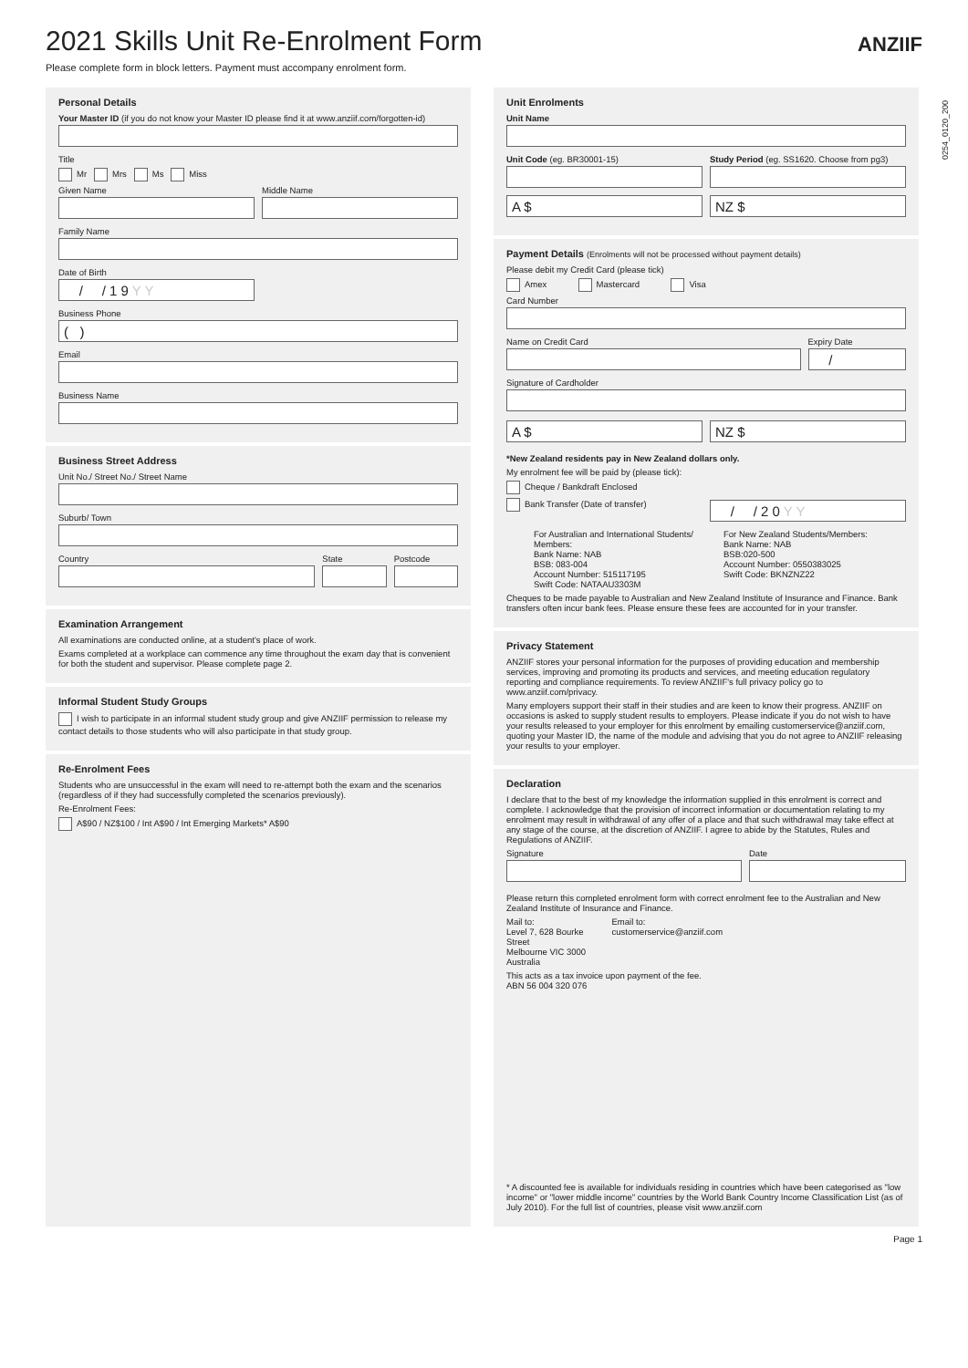0254_0120_200
2021 Skills Unit Re-Enrolment Form
Please complete form in block letters. Payment must accompany enrolment form.
ANZIIF
Personal Details
Your Master ID (if you do not know your Master ID please find it at www.anziif.com/forgotten-id)
Title
Mr Mrs Ms Miss
Given Name Middle Name
Family Name
Date of Birth
/ / 1 9 Y Y
Business Phone
( )
Email
Business Name
Business Street Address
Unit No./ Street No./ Street Name
Suburb/ Town
Country State Postcode
Examination Arrangement
All examinations are conducted online, at a student's place of work.
Exams completed at a workplace can commence any time throughout the exam day that is convenient for both the student and supervisor. Please complete page 2.
Informal Student Study Groups
I wish to participate in an informal student study group and give ANZIIF permission to release my contact details to those students who will also participate in that study group.
Re-Enrolment Fees
Students who are unsuccessful in the exam will need to re-attempt both the exam and the scenarios (regardless of if they had successfully completed the scenarios previously).
Re-Enrolment Fees:
A$90 / NZ$100 / Int A$90 / Int Emerging Markets* A$90
Unit Enrolments
Unit Name
Unit Code (eg. BR30001-15)
A $
Study Period (eg. SS1620. Choose from pg3)
NZ $
Payment Details (Enrolments will not be processed without payment details)
Please debit my Credit Card (please tick)
Amex Mastercard Visa
Card Number
Name on Credit Card Expiry Date
/
Signature of Cardholder
A $ NZ $
*New Zealand residents pay in New Zealand dollars only.
My enrolment fee will be paid by (please tick):
Cheque / Bankdraft Enclosed
Bank Transfer (Date of transfer)
/ / 2 0 Y Y
For Australian and International Students/ Members:
Bank Name: NAB
BSB: 083-004
Account Number: 515117195
Swift Code: NATAAU3303M
For New Zealand Students/Members:
Bank Name: NAB
BSB:020-500
Account Number: 0550383025
Swift Code: BKNZNZ22
Cheques to be made payable to Australian and New Zealand Institute of Insurance and Finance. Bank transfers often incur bank fees. Please ensure these fees are accounted for in your transfer.
Privacy Statement
ANZIIF stores your personal information for the purposes of providing education and membership services, improving and promoting its products and services, and meeting education regulatory reporting and compliance requirements. To review ANZIIF's full privacy policy go to www.anziif.com/privacy.
Many employers support their staff in their studies and are keen to know their progress. ANZIIF on occasions is asked to supply student results to employers. Please indicate if you do not wish to have your results released to your employer for this enrolment by emailing customerservice@anziif.com, quoting your Master ID, the name of the module and advising that you do not agree to ANZIIF releasing your results to your employer.
Declaration
I declare that to the best of my knowledge the information supplied in this enrolment is correct and complete. I acknowledge that the provision of incorrect information or documentation relating to my enrolment may result in withdrawal of any offer of a place and that such withdrawal may take effect at any stage of the course, at the discretion of ANZIIF. I agree to abide by the Statutes, Rules and Regulations of ANZIIF.
Signature Date
Please return this completed enrolment form with correct enrolment fee to the Australian and New Zealand Institute of Insurance and Finance.
Mail to:
Level 7, 628 Bourke Street
Melbourne VIC 3000
Australia
Email to:
customerservice@anziif.com
This acts as a tax invoice upon payment of the fee.
ABN 56 004 320 076
* A discounted fee is available for individuals residing in countries which have been categorised as "low income" or "lower middle income" countries by the World Bank Country Income Classification List (as of July 2010). For the full list of countries, please visit www.anziif.com
Page 1